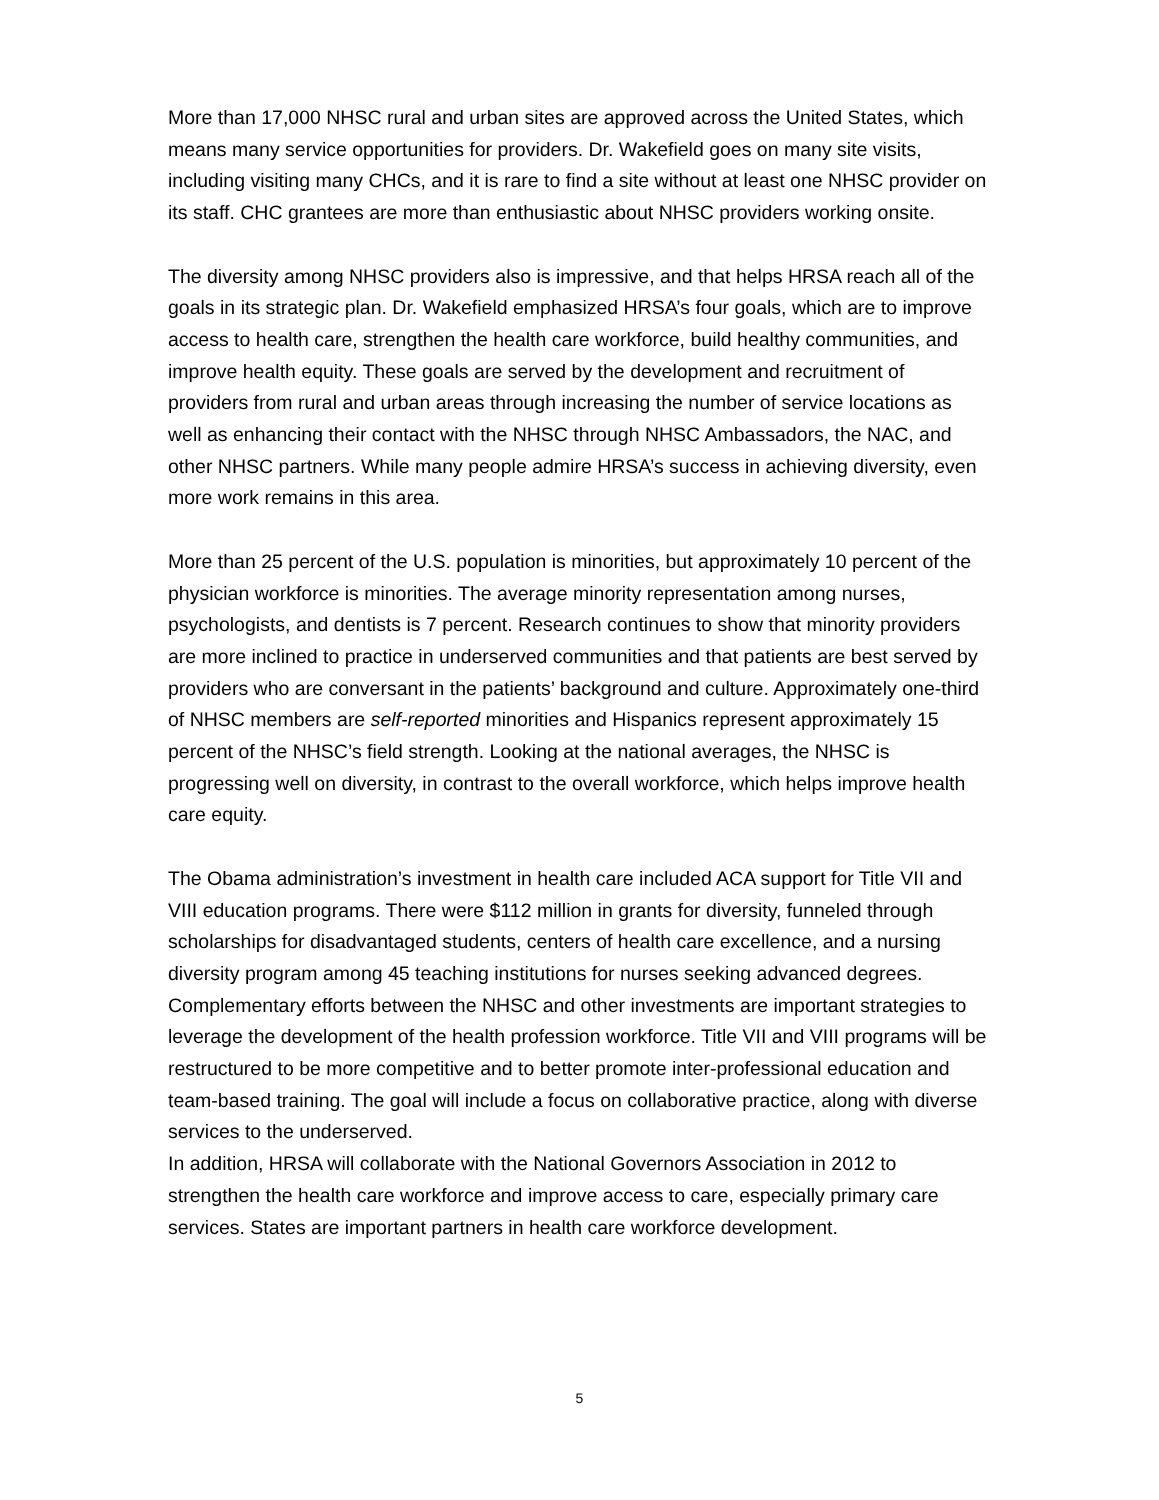More than 17,000 NHSC rural and urban sites are approved across the United States, which means many service opportunities for providers. Dr. Wakefield goes on many site visits, including visiting many CHCs, and it is rare to find a site without at least one NHSC provider on its staff. CHC grantees are more than enthusiastic about NHSC providers working onsite.
The diversity among NHSC providers also is impressive, and that helps HRSA reach all of the goals in its strategic plan. Dr. Wakefield emphasized HRSA’s four goals, which are to improve access to health care, strengthen the health care workforce, build healthy communities, and improve health equity. These goals are served by the development and recruitment of providers from rural and urban areas through increasing the number of service locations as well as enhancing their contact with the NHSC through NHSC Ambassadors, the NAC, and other NHSC partners. While many people admire HRSA’s success in achieving diversity, even more work remains in this area.
More than 25 percent of the U.S. population is minorities, but approximately 10 percent of the physician workforce is minorities. The average minority representation among nurses, psychologists, and dentists is 7 percent. Research continues to show that minority providers are more inclined to practice in underserved communities and that patients are best served by providers who are conversant in the patients’ background and culture. Approximately one-third of NHSC members are self-reported minorities and Hispanics represent approximately 15 percent of the NHSC’s field strength. Looking at the national averages, the NHSC is progressing well on diversity, in contrast to the overall workforce, which helps improve health care equity.
The Obama administration’s investment in health care included ACA support for Title VII and VIII education programs. There were $112 million in grants for diversity, funneled through scholarships for disadvantaged students, centers of health care excellence, and a nursing diversity program among 45 teaching institutions for nurses seeking advanced degrees. Complementary efforts between the NHSC and other investments are important strategies to leverage the development of the health profession workforce. Title VII and VIII programs will be restructured to be more competitive and to better promote inter-professional education and team-based training. The goal will include a focus on collaborative practice, along with diverse services to the underserved.
In addition, HRSA will collaborate with the National Governors Association in 2012 to strengthen the health care workforce and improve access to care, especially primary care services. States are important partners in health care workforce development.
5